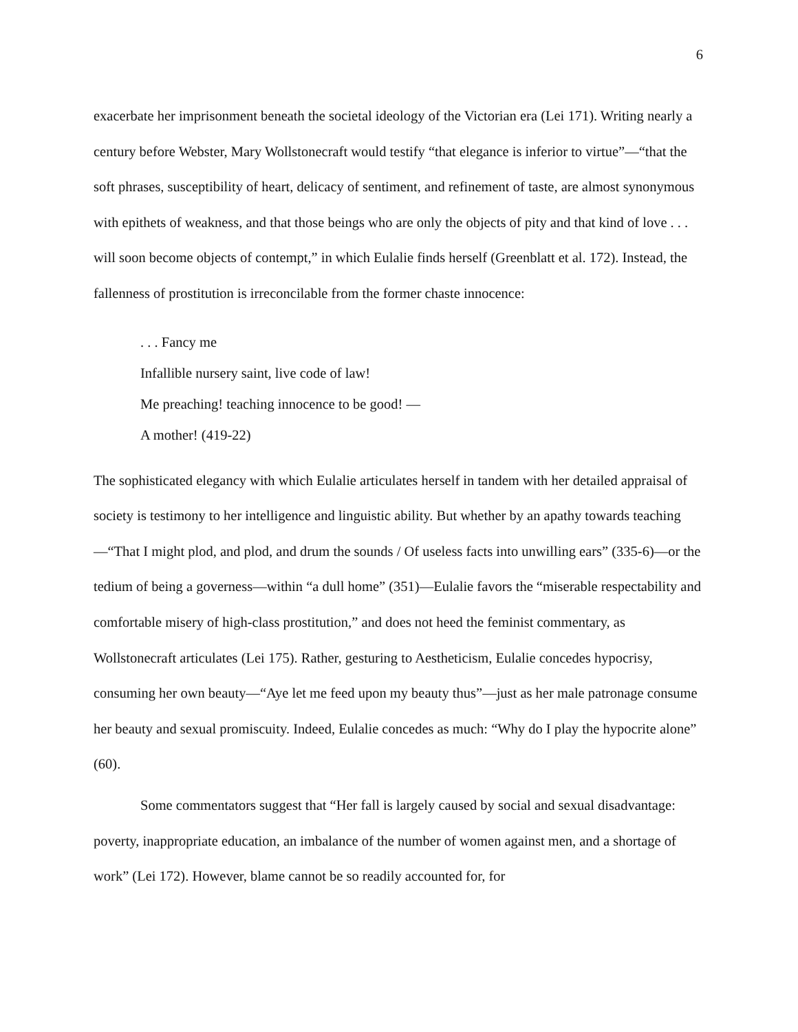6
exacerbate her imprisonment beneath the societal ideology of the Victorian era (Lei 171). Writing nearly a century before Webster, Mary Wollstonecraft would testify “that elegance is inferior to virtue”—“that the soft phrases, susceptibility of heart, delicacy of sentiment, and refinement of taste, are almost synonymous with epithets of weakness, and that those beings who are only the objects of pity and that kind of love . . . will soon become objects of contempt,” in which Eulalie finds herself (Greenblatt et al. 172). Instead, the fallenness of prostitution is irreconcilable from the former chaste innocence:
. . . Fancy me
Infallible nursery saint, live code of law!
Me preaching! teaching innocence to be good! —
A mother! (419-22)
The sophisticated elegancy with which Eulalie articulates herself in tandem with her detailed appraisal of society is testimony to her intelligence and linguistic ability. But whether by an apathy towards teaching—“That I might plod, and plod, and drum the sounds / Of useless facts into unwilling ears” (335-6)—or the tedium of being a governess—within “a dull home” (351)—Eulalie favors the “miserable respectability and comfortable misery of high-class prostitution,” and does not heed the feminist commentary, as Wollstonecraft articulates (Lei 175). Rather, gesturing to Aestheticism, Eulalie concedes hypocrisy, consuming her own beauty—“Aye let me feed upon my beauty thus”—just as her male patronage consume her beauty and sexual promiscuity. Indeed, Eulalie concedes as much: “Why do I play the hypocrite alone” (60).
Some commentators suggest that “Her fall is largely caused by social and sexual disadvantage: poverty, inappropriate education, an imbalance of the number of women against men, and a shortage of work” (Lei 172). However, blame cannot be so readily accounted for, for